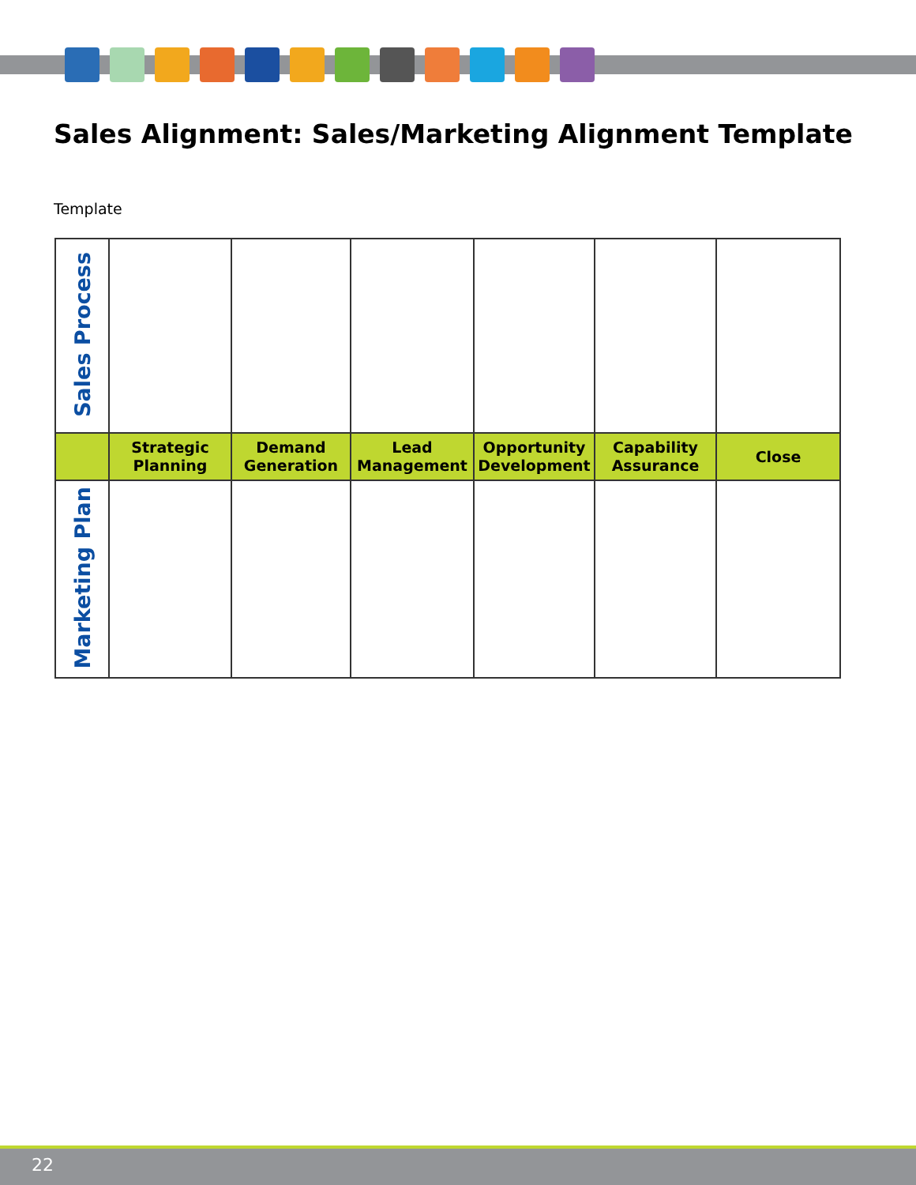Sales Alignment: Sales/Marketing Alignment Template
Template
| Sales Process | | | | | | |
| | Strategic Planning | Demand Generation | Lead Management | Opportunity Development | Capability Assurance | Close |
| Marketing Plan | | | | | | |
22